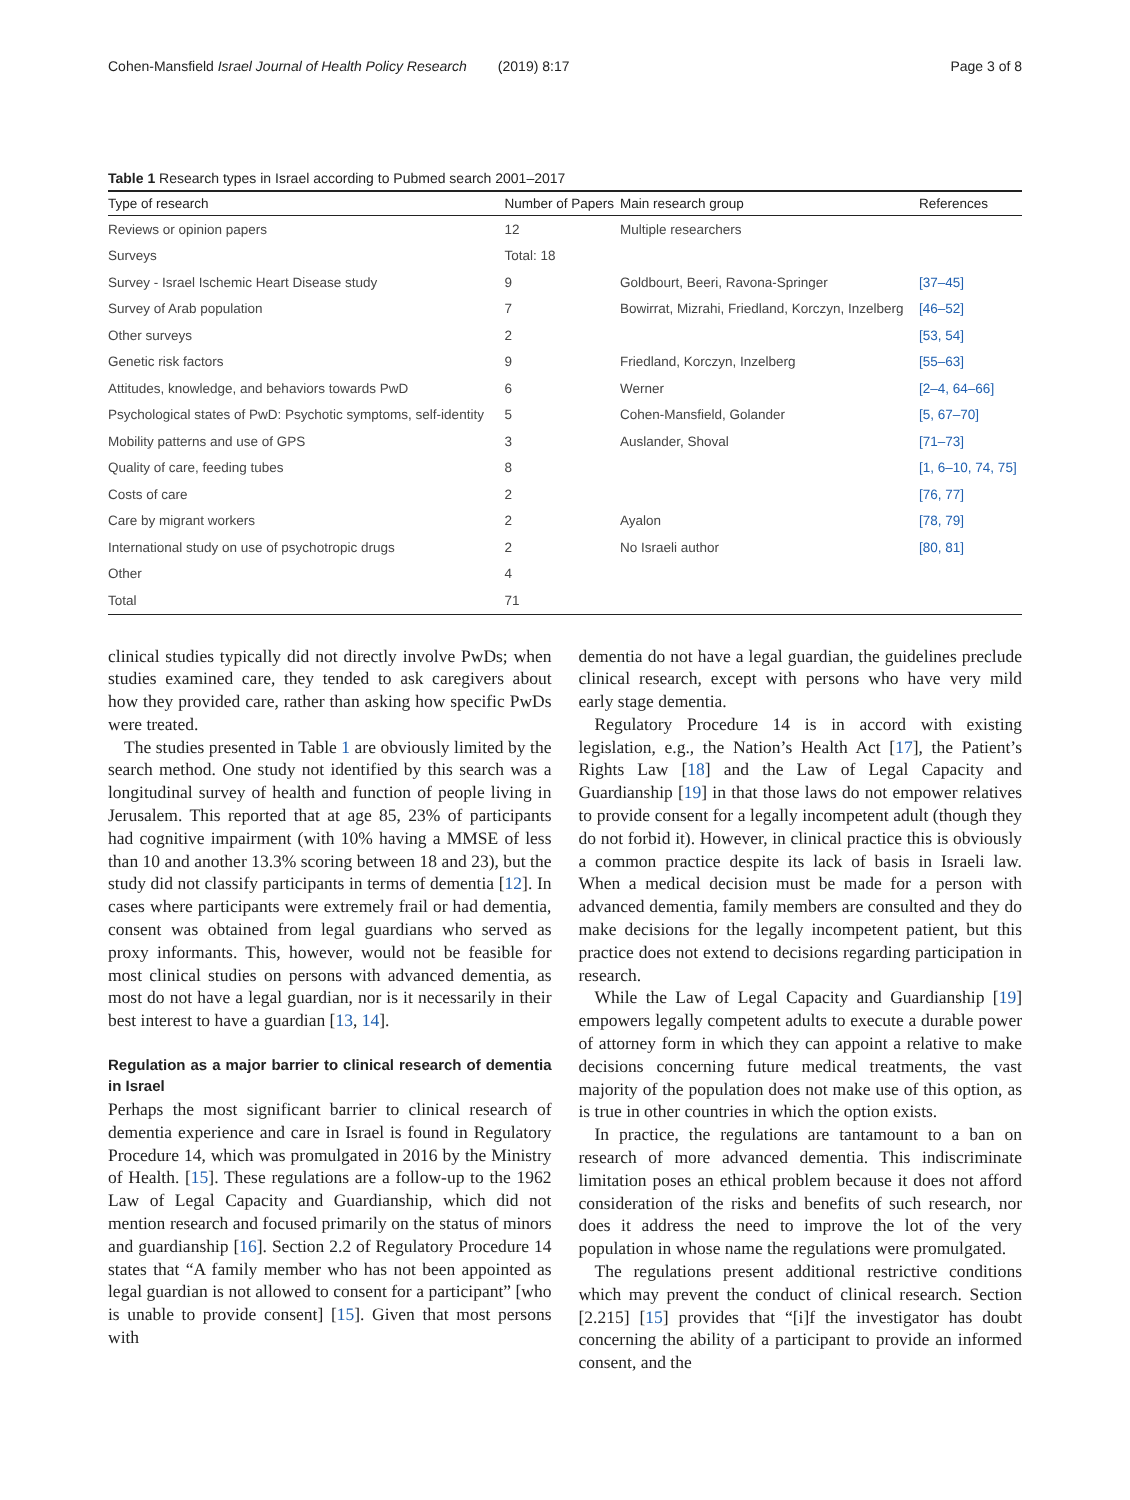Cohen-Mansfield Israel Journal of Health Policy Research (2019) 8:17 Page 3 of 8
Table 1 Research types in Israel according to Pubmed search 2001–2017
| Type of research | Number of Papers | Main research group | References |
| --- | --- | --- | --- |
| Reviews or opinion papers | 12 | Multiple researchers | |
| Surveys | Total: 18 | | |
| Survey - Israel Ischemic Heart Disease study | 9 | Goldbourt, Beeri, Ravona-Springer | [37–45] |
| Survey of Arab population | 7 | Bowirrat, Mizrahi, Friedland, Korczyn, Inzelberg | [46–52] |
| Other surveys | 2 | | [53, 54] |
| Genetic risk factors | 9 | Friedland, Korczyn, Inzelberg | [55–63] |
| Attitudes, knowledge, and behaviors towards PwD | 6 | Werner | [2–4, 64–66] |
| Psychological states of PwD: Psychotic symptoms, self-identity | 5 | Cohen-Mansfield, Golander | [5, 67–70] |
| Mobility patterns and use of GPS | 3 | Auslander, Shoval | [71–73] |
| Quality of care, feeding tubes | 8 | | [1, 6–10, 74, 75] |
| Costs of care | 2 | | [76, 77] |
| Care by migrant workers | 2 | Ayalon | [78, 79] |
| International study on use of psychotropic drugs | 2 | No Israeli author | [80, 81] |
| Other | 4 | | |
| Total | 71 | | |
clinical studies typically did not directly involve PwDs; when studies examined care, they tended to ask caregivers about how they provided care, rather than asking how specific PwDs were treated.
The studies presented in Table 1 are obviously limited by the search method. One study not identified by this search was a longitudinal survey of health and function of people living in Jerusalem. This reported that at age 85, 23% of participants had cognitive impairment (with 10% having a MMSE of less than 10 and another 13.3% scoring between 18 and 23), but the study did not classify participants in terms of dementia [12]. In cases where participants were extremely frail or had dementia, consent was obtained from legal guardians who served as proxy informants. This, however, would not be feasible for most clinical studies on persons with advanced dementia, as most do not have a legal guardian, nor is it necessarily in their best interest to have a guardian [13, 14].
Regulation as a major barrier to clinical research of dementia in Israel
Perhaps the most significant barrier to clinical research of dementia experience and care in Israel is found in Regulatory Procedure 14, which was promulgated in 2016 by the Ministry of Health. [15]. These regulations are a follow-up to the 1962 Law of Legal Capacity and Guardianship, which did not mention research and focused primarily on the status of minors and guardianship [16]. Section 2.2 of Regulatory Procedure 14 states that “A family member who has not been appointed as legal guardian is not allowed to consent for a participant” [who is unable to provide consent] [15]. Given that most persons with
dementia do not have a legal guardian, the guidelines preclude clinical research, except with persons who have very mild early stage dementia.
Regulatory Procedure 14 is in accord with existing legislation, e.g., the Nation’s Health Act [17], the Patient’s Rights Law [18] and the Law of Legal Capacity and Guardianship [19] in that those laws do not empower relatives to provide consent for a legally incompetent adult (though they do not forbid it). However, in clinical practice this is obviously a common practice despite its lack of basis in Israeli law. When a medical decision must be made for a person with advanced dementia, family members are consulted and they do make decisions for the legally incompetent patient, but this practice does not extend to decisions regarding participation in research.
While the Law of Legal Capacity and Guardianship [19] empowers legally competent adults to execute a durable power of attorney form in which they can appoint a relative to make decisions concerning future medical treatments, the vast majority of the population does not make use of this option, as is true in other countries in which the option exists.
In practice, the regulations are tantamount to a ban on research of more advanced dementia. This indiscriminate limitation poses an ethical problem because it does not afford consideration of the risks and benefits of such research, nor does it address the need to improve the lot of the very population in whose name the regulations were promulgated.
The regulations present additional restrictive conditions which may prevent the conduct of clinical research. Section [2.215] [15] provides that “[i]f the investigator has doubt concerning the ability of a participant to provide an informed consent, and the